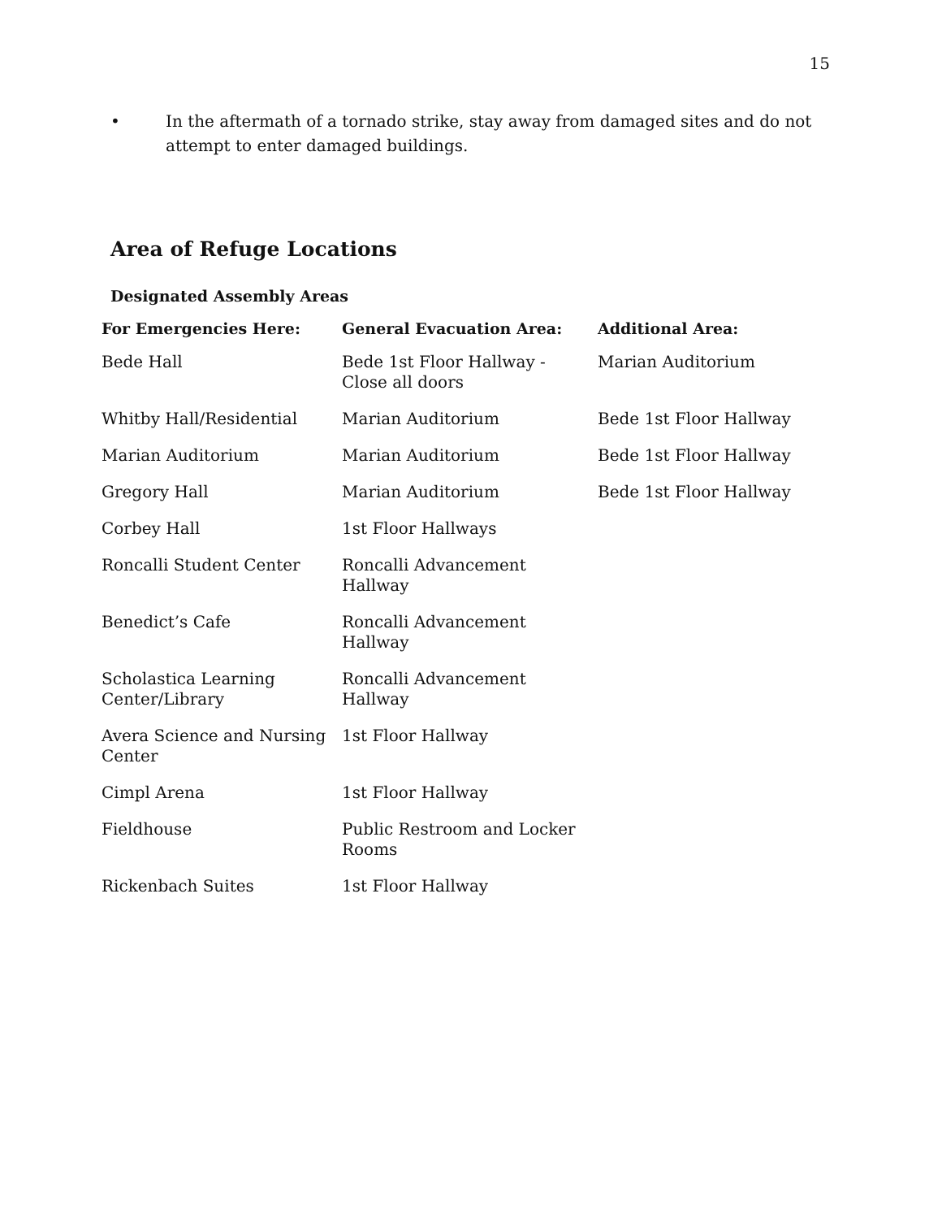15
• In the aftermath of a tornado strike, stay away from damaged sites and do not attempt to enter damaged buildings.
Area of Refuge Locations
Designated Assembly Areas
| For Emergencies Here: | General Evacuation Area: | Additional Area: |
| --- | --- | --- |
| Bede Hall | Bede 1st Floor Hallway - Close all doors | Marian Auditorium |
| Whitby Hall/Residential | Marian Auditorium | Bede 1st Floor Hallway |
| Marian Auditorium | Marian Auditorium | Bede 1st Floor Hallway |
| Gregory Hall | Marian Auditorium | Bede 1st Floor Hallway |
| Corbey Hall | 1st Floor Hallways | |
| Roncalli Student Center | Roncalli Advancement Hallway | |
| Benedict’s Cafe | Roncalli Advancement Hallway | |
| Scholastica Learning Center/Library | Roncalli Advancement Hallway | |
| Avera Science and Nursing Center | 1st Floor Hallway | |
| Cimpl Arena | 1st Floor Hallway | |
| Fieldhouse | Public Restroom and Locker Rooms | |
| Rickenbach Suites | 1st Floor Hallway | |